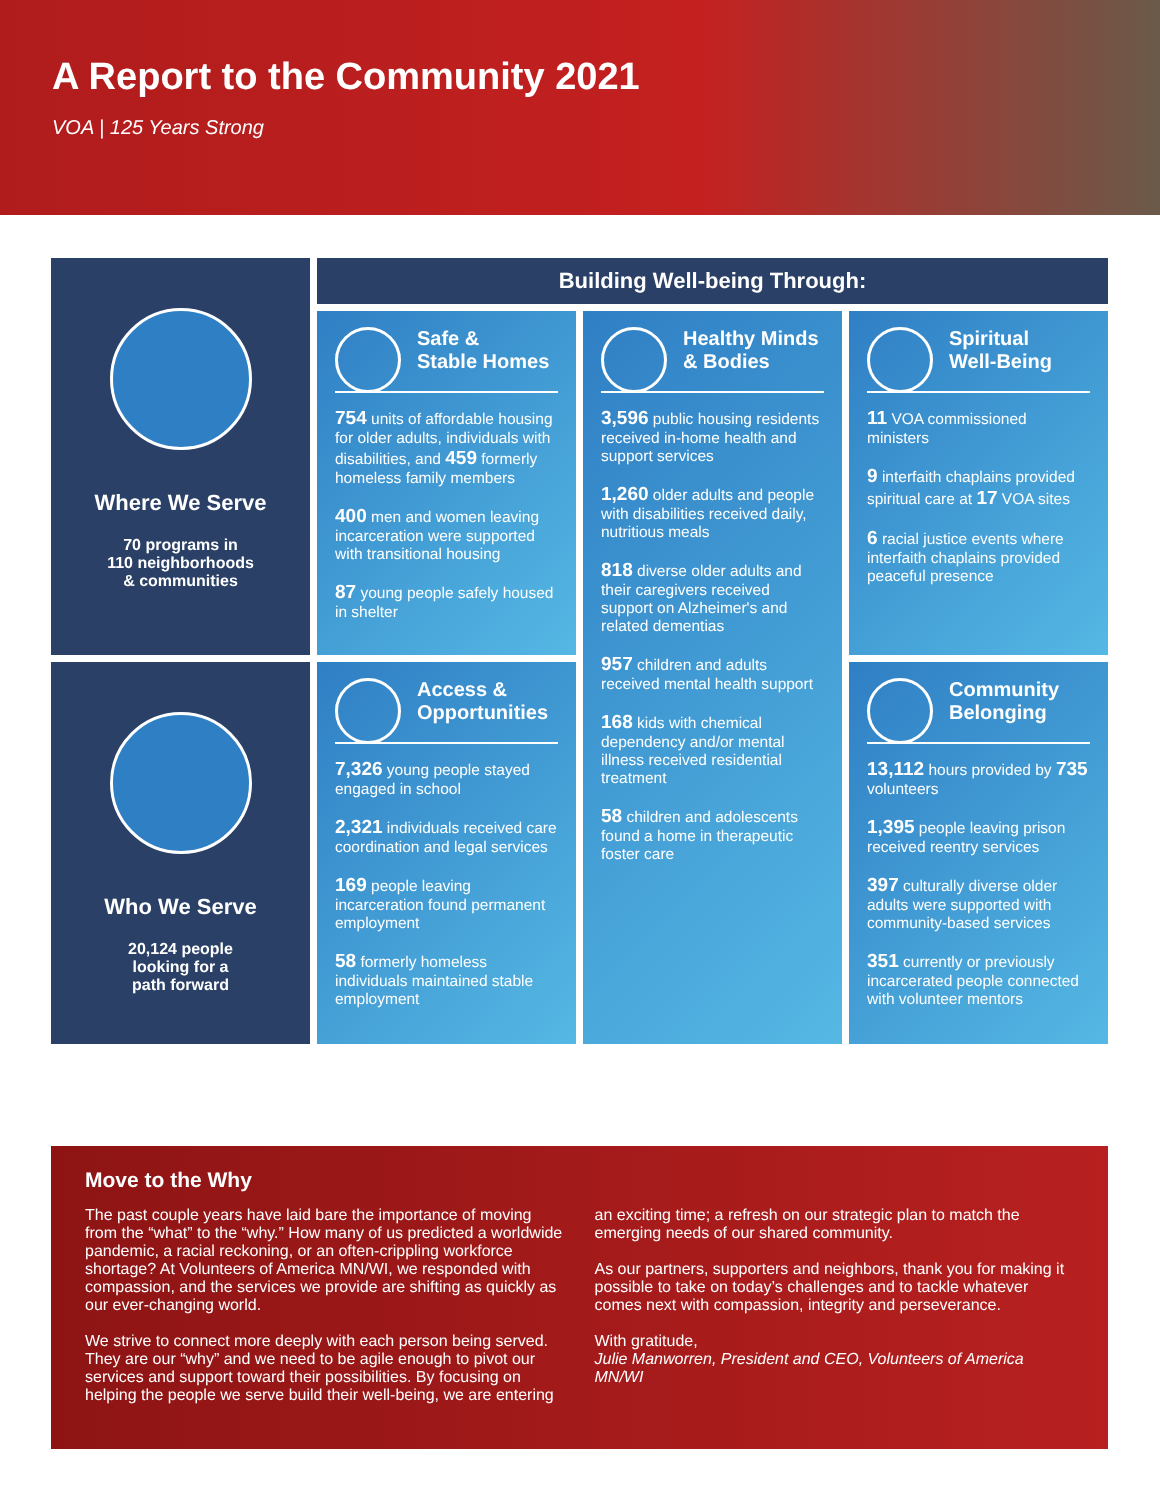A Report to the Community 2021
VOA | 125 Years Strong
Where We Serve
70 programs in
110 neighborhoods
& communities
Building Well-being Through:
Safe &
Stable Homes
754 units of affordable housing for older adults, individuals with disabilities, and 459 formerly homeless family members
400 men and women leaving incarceration were supported with transitional housing
87 young people safely housed in shelter
Spiritual
Well-Being
11 VOA commissioned ministers
9 interfaith chaplains provided spiritual care at 17 VOA sites
6 racial justice events where interfaith chaplains provided peaceful presence
Healthy Minds
& Bodies
3,596 public housing residents received in-home health and support services
1,260 older adults and people with disabilities received daily, nutritious meals
818 diverse older adults and their caregivers received support on Alzheimer's and related dementias
957 children and adults received mental health support
168 kids with chemical dependency and/or mental illness received residential treatment
58 children and adolescents found a home in therapeutic foster care
Who We Serve
20,124 people
looking for a
path forward
Access &
Opportunities
7,326 young people stayed engaged in school
2,321 individuals received care coordination and legal services
169 people leaving incarceration found permanent employment
58 formerly homeless individuals maintained stable employment
Community
Belonging
13,112 hours provided by 735 volunteers
1,395 people leaving prison received reentry services
397 culturally diverse older adults were supported with community-based services
351 currently or previously incarcerated people connected with volunteer mentors
Move to the Why
The past couple years have laid bare the importance of moving from the “what” to the “why.” How many of us predicted a worldwide pandemic, a racial reckoning, or an often-crippling workforce shortage? At Volunteers of America MN/WI, we responded with compassion, and the services we provide are shifting as quickly as our ever-changing world.
We strive to connect more deeply with each person being served. They are our “why” and we need to be agile enough to pivot our services and support toward their possibilities. By focusing on helping the people we serve build their well-being, we are entering an exciting time; a refresh on our strategic plan to match the emerging needs of our shared community.
As our partners, supporters and neighbors, thank you for making it possible to take on today’s challenges and to tackle whatever comes next with compassion, integrity and perseverance.
With gratitude,
Julie Manworren, President and CEO, Volunteers of America MN/WI